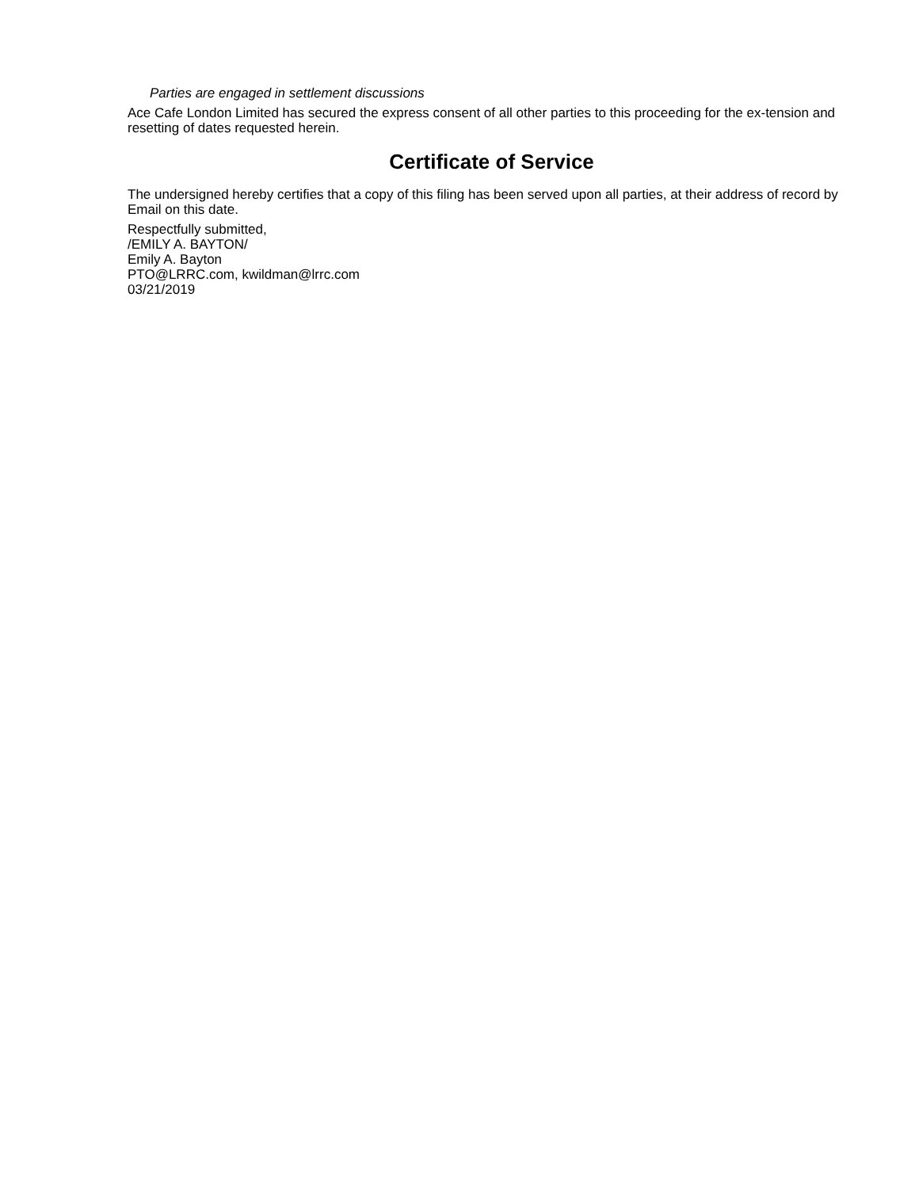Parties are engaged in settlement discussions
Ace Cafe London Limited has secured the express consent of all other parties to this proceeding for the ex-tension and resetting of dates requested herein.
Certificate of Service
The undersigned hereby certifies that a copy of this filing has been served upon all parties, at their address of record by Email on this date.
Respectfully submitted,
/EMILY A. BAYTON/
Emily A. Bayton
PTO@LRRC.com, kwildman@lrrc.com
03/21/2019